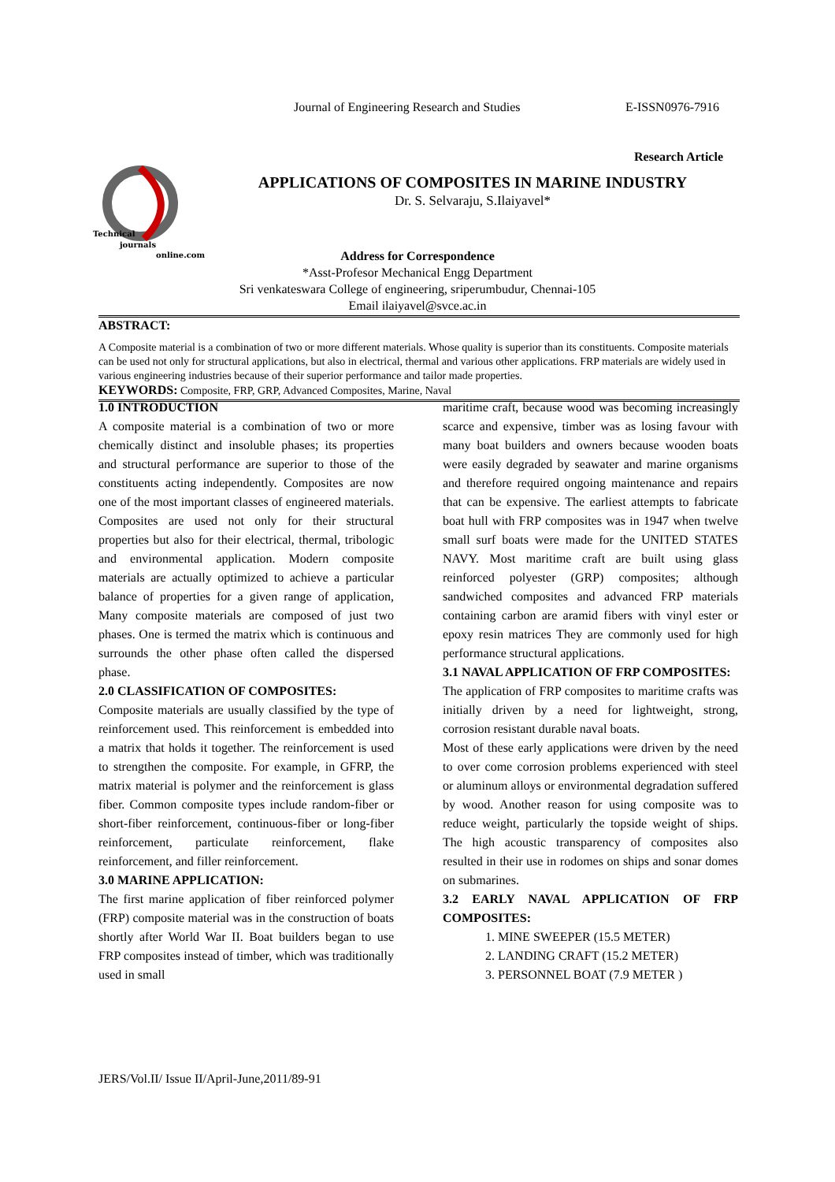Journal of Engineering Research and Studies E-ISSN0976-7916
Research Article
Technical
journals
online.com
APPLICATIONS OF COMPOSITES IN MARINE INDUSTRY
Dr. S. Selvaraju, S.Ilaiyavel*
Address for Correspondence
*Asst-Profesor Mechanical Engg Department
Sri venkateswara College of engineering, sriperumbudur, Chennai-105
Email ilaiyavel@svce.ac.in
ABSTRACT:
A Composite material is a combination of two or more different materials. Whose quality is superior than its constituents. Composite materials can be used not only for structural applications, but also in electrical, thermal and various other applications. FRP materials are widely used in various engineering industries because of their superior performance and tailor made properties.
KEYWORDS: Composite, FRP, GRP, Advanced Composites, Marine, Naval
1.0 INTRODUCTION
A composite material is a combination of two or more chemically distinct and insoluble phases; its properties and structural performance are superior to those of the constituents acting independently. Composites are now one of the most important classes of engineered materials. Composites are used not only for their structural properties but also for their electrical, thermal, tribologic and environmental application. Modern composite materials are actually optimized to achieve a particular balance of properties for a given range of application, Many composite materials are composed of just two phases. One is termed the matrix which is continuous and surrounds the other phase often called the dispersed phase.
2.0 CLASSIFICATION OF COMPOSITES:
Composite materials are usually classified by the type of reinforcement used. This reinforcement is embedded into a matrix that holds it together. The reinforcement is used to strengthen the composite. For example, in GFRP, the matrix material is polymer and the reinforcement is glass fiber. Common composite types include random-fiber or short-fiber reinforcement, continuous-fiber or long-fiber reinforcement, particulate reinforcement, flake reinforcement, and filler reinforcement.
3.0 MARINE APPLICATION:
The first marine application of fiber reinforced polymer (FRP) composite material was in the construction of boats shortly after World War II. Boat builders began to use FRP composites instead of timber, which was traditionally used in small
maritime craft, because wood was becoming increasingly scarce and expensive, timber was as losing favour with many boat builders and owners because wooden boats were easily degraded by seawater and marine organisms and therefore required ongoing maintenance and repairs that can be expensive. The earliest attempts to fabricate boat hull with FRP composites was in 1947 when twelve small surf boats were made for the UNITED STATES NAVY. Most maritime craft are built using glass reinforced polyester (GRP) composites; although sandwiched composites and advanced FRP materials containing carbon are aramid fibers with vinyl ester or epoxy resin matrices They are commonly used for high performance structural applications.
3.1 NAVAL APPLICATION OF FRP COMPOSITES:
The application of FRP composites to maritime crafts was initially driven by a need for lightweight, strong, corrosion resistant durable naval boats.
Most of these early applications were driven by the need to over come corrosion problems experienced with steel or aluminum alloys or environmental degradation suffered by wood. Another reason for using composite was to reduce weight, particularly the topside weight of ships. The high acoustic transparency of composites also resulted in their use in rodomes on ships and sonar domes on submarines.
3.2 EARLY NAVAL APPLICATION OF FRP COMPOSITES:
1. MINE SWEEPER (15.5 METER)
2. LANDING CRAFT (15.2 METER)
3. PERSONNEL BOAT (7.9 METER )
JERS/Vol.II/ Issue II/April-June,2011/89-91